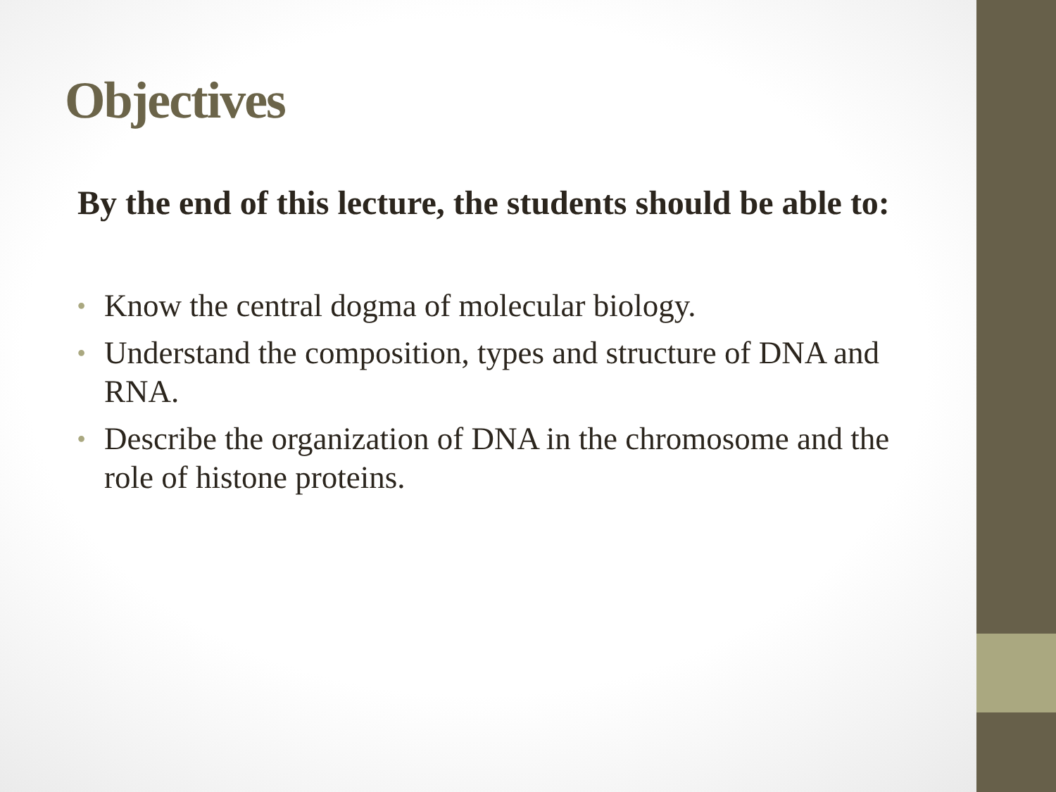Objectives
By the end of this lecture, the students should be able to:
• Know the central dogma of molecular biology.
• Understand the composition, types and structure of DNA and RNA.
• Describe the organization of DNA in the chromosome and the role of histone proteins.